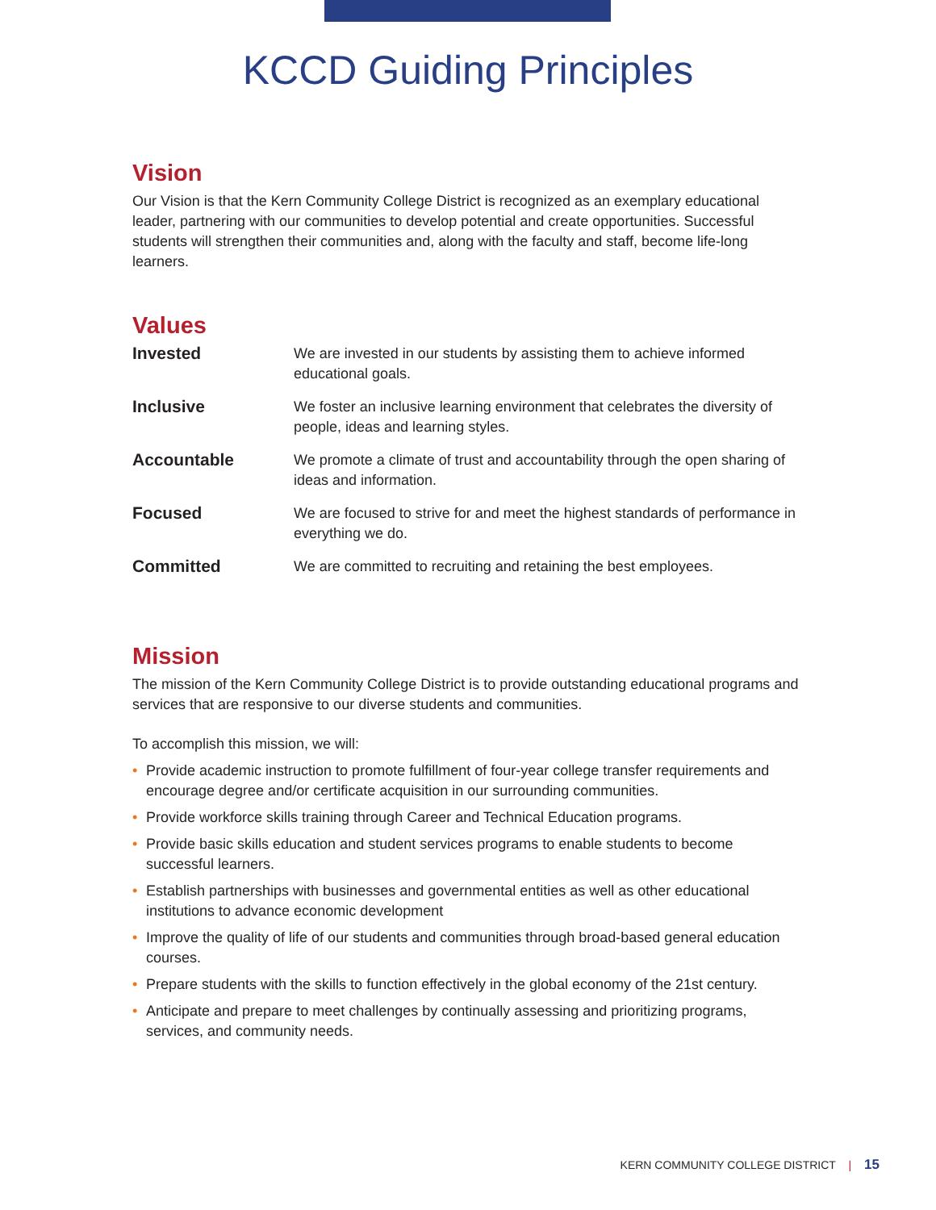KCCD Guiding Principles
Vision
Our Vision is that the Kern Community College District is recognized as an exemplary educational leader, partnering with our communities to develop potential and create opportunities. Successful students will strengthen their communities and, along with the faculty and staff, become life-long learners.
Values
| Invested | We are invested in our students by assisting them to achieve informed educational goals. |
| Inclusive | We foster an inclusive learning environment that celebrates the diversity of people, ideas and learning styles. |
| Accountable | We promote a climate of trust and accountability through the open sharing of ideas and information. |
| Focused | We are focused to strive for and meet the highest standards of performance in everything we do. |
| Committed | We are committed to recruiting and retaining the best employees. |
Mission
The mission of the Kern Community College District is to provide outstanding educational programs and services that are responsive to our diverse students and communities.
To accomplish this mission, we will:
• Provide academic instruction to promote fulfillment of four-year college transfer requirements and encourage degree and/or certificate acquisition in our surrounding communities.
• Provide workforce skills training through Career and Technical Education programs.
• Provide basic skills education and student services programs to enable students to become successful learners.
• Establish partnerships with businesses and governmental entities as well as other educational institutions to advance economic development
• Improve the quality of life of our students and communities through broad-based general education courses.
• Prepare students with the skills to function effectively in the global economy of the 21st century.
• Anticipate and prepare to meet challenges by continually assessing and prioritizing programs, services, and community needs.
KERN COMMUNITY COLLEGE DISTRICT | 15